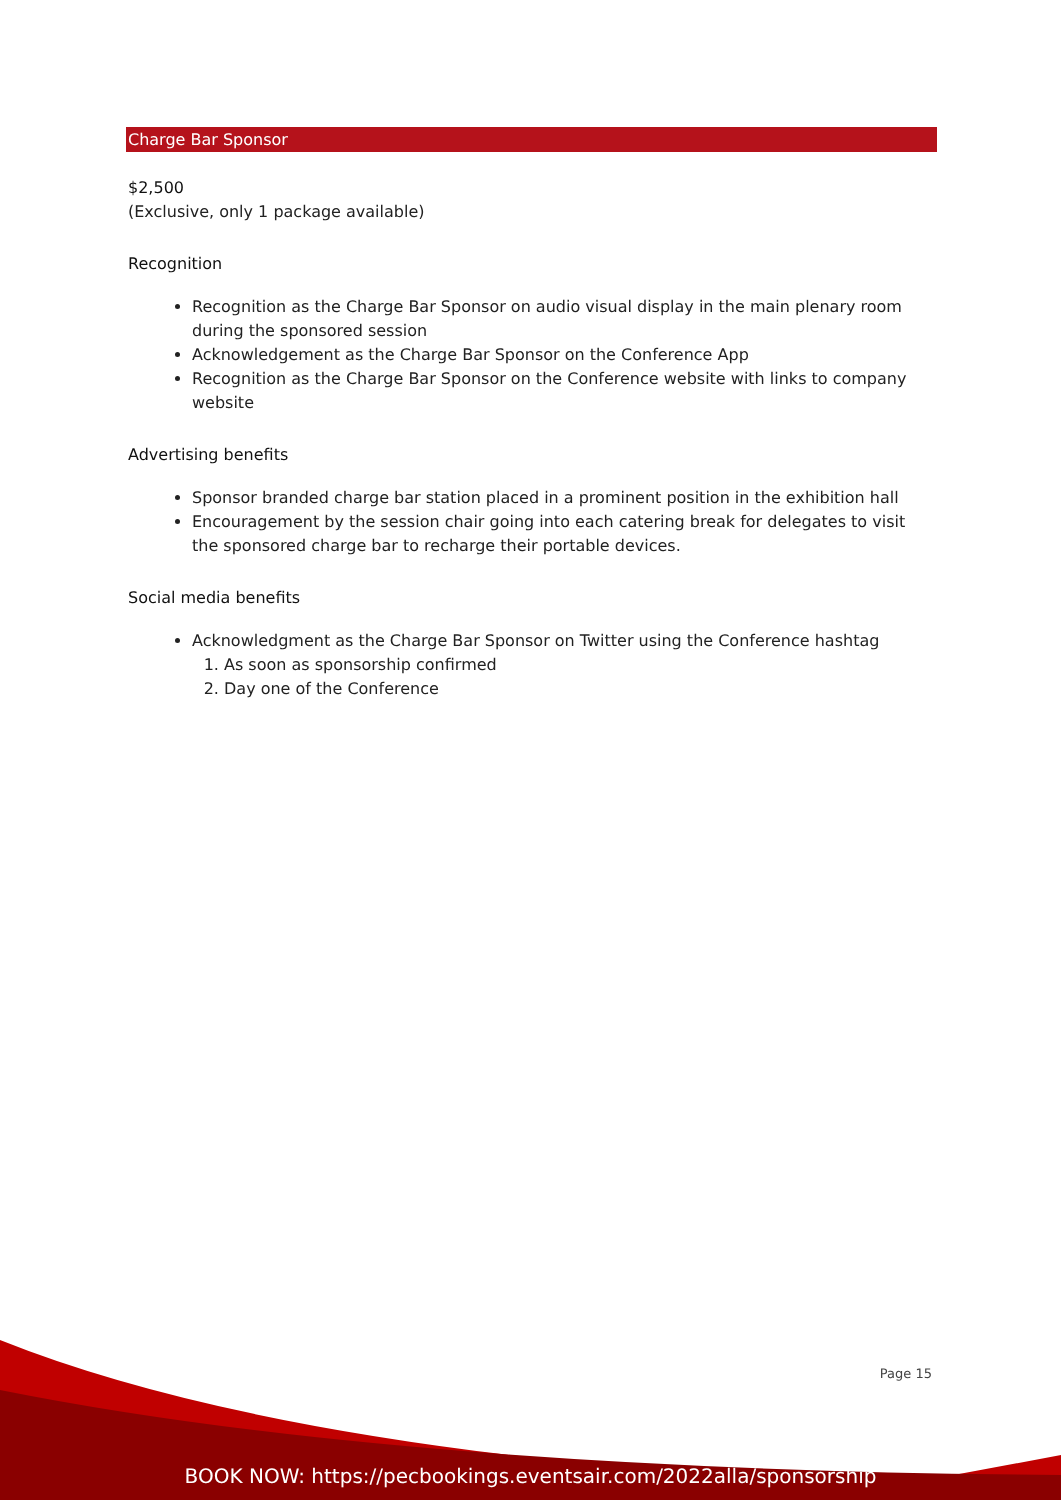Charge Bar Sponsor
$2,500
(Exclusive, only 1 package available)
Recognition
Recognition as the Charge Bar Sponsor on audio visual display in the main plenary room during the sponsored session
Acknowledgement as the Charge Bar Sponsor on the Conference App
Recognition as the Charge Bar Sponsor on the Conference website with links to company website
Advertising benefits
Sponsor branded charge bar station placed in a prominent position in the exhibition hall
Encouragement by the session chair going into each catering break for delegates to visit the sponsored charge bar to recharge their portable devices.
Social media benefits
Acknowledgment as the Charge Bar Sponsor on Twitter using the Conference hashtag
1. As soon as sponsorship confirmed
2. Day one of the Conference
Page 15
BOOK NOW: https://pecbookings.eventsair.com/2022alla/sponsorship